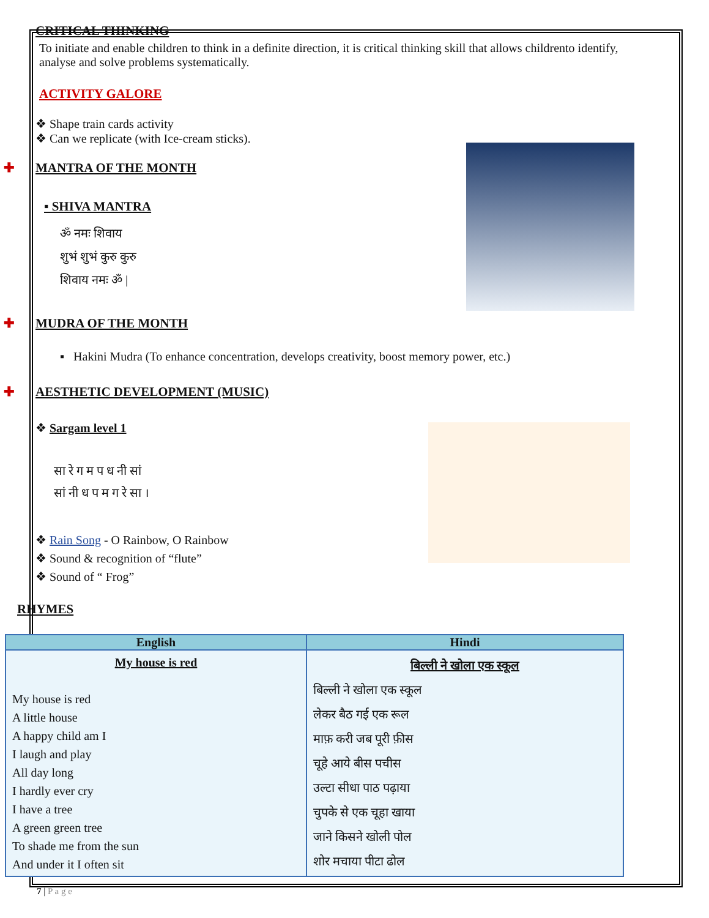✚ CRITICAL THINKING
To initiate and enable children to think in a definite direction, it is critical thinking skill that allows childrento identify, analyse and solve problems systematically.
ACTIVITY GALORE
❖ Shape train cards activity
❖ Can we replicate (with Ice-cream sticks).
✚ MANTRA OF THE MONTH
▪ SHIVA MANTRA
ॐ नमः शिवाय
शुभं शुभं कुरु कुरु
शिवाय नमः ॐ |
✚ MUDRA OF THE MONTH
▪ Hakini Mudra (To enhance concentration, develops creativity, boost memory power, etc.)
✚ AESTHETIC DEVELOPMENT (MUSIC)
❖ Sargam level 1
सा रे ग म प ध नी सां
सां नी ध प म ग रे सा ।
❖ Rain Song - O Rainbow, O Rainbow
❖ Sound & recognition of “flute”
❖ Sound of “ Frog”
RHYMES
| English | Hindi |
| --- | --- |
| My house is red My house is red A little house A happy child am I I laugh and play All day long I hardly ever cry I have a tree A green green tree To shade me from the sun And under it I often sit | बिल्ली ने खोला एक स्कूल बिल्ली ने खोला एक स्कूल लेकर बैठ गई एक रूल माफ़ करी जब पूरी फ़ीस चूहे आये बीस पचीस उल्टा सीधा पाठ पढ़ाया चुपके से एक चूहा खाया जाने किसने खोली पोल शोर मचाया पीटा ढोल |
7 | P a g e